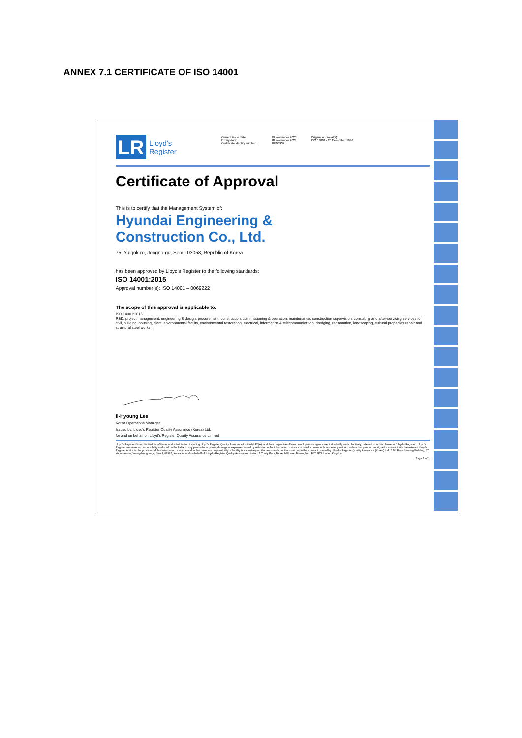ANNEX 7.1 CERTIFICATE OF ISO 14001
LR
Lloyd's
Register
Current issue date:
Expiry date:
Certificate identity number:
19 November 2020
18 November 2023
10308937
Original approval(s):
ISO 14001 - 20 December 1996
Certificate of Approval
This is to certify that the Management System of:
Hyundai Engineering &
Construction Co., Ltd.
75, Yulgok-ro, Jongno-gu, Seoul 03058, Republic of Korea
has been approved by Lloyd's Register to the following standards:
ISO 14001:2015
Approval number(s): ISO 14001 – 0069222
The scope of this approval is applicable to:
ISO 14001:2015
R&D, project management, engineering & design, procurement, construction, commissioning & operation, maintenance, construction supervision, consulting and after-servicing services for civil, building, housing, plant, environmental facility, environmental restoration, electrical, information & telecommunication, dredging, reclamation, landscaping, cultural properties repair and structural steel works.
Il-Hyoung Lee
Korea Operations Manager
Issued by: Lloyd's Register Quality Assurance (Korea) Ltd.
for and on behalf of: Lloyd's Register Quality Assurance Limited
Lloyd's Register Group Limited, its affiliates and subsidiaries, including Lloyd's Register Quality Assurance Limited (LRQA), and their respective officers, employees or agents are, individually and collectively, referred to in this clause as 'Lloyd's Register'. Lloyd's Register assumes no responsibility and shall not be liable to any person for any loss, damage or expense caused by reliance on the information or advice in this document or howsoever provided, unless that person has signed a contract with the relevant Lloyd's Register entity for the provision of this information or advice and in that case any responsibility or liability is exclusively on the terms and conditions set out in that contract. Issued by: Lloyd's Register Quality Assurance (Korea) Ltd., 17th Floor Sinsong Building, 67 Yeouinaru-ro, Yeongdeungpo-gu, Seoul, 07327, Korea for and on behalf of: Lloyd's Register Quality Assurance Limited, 1 Trinity Park, Bickenhill Lane, Birmingham B37 7ES, United Kingdom
Page 1 of 1